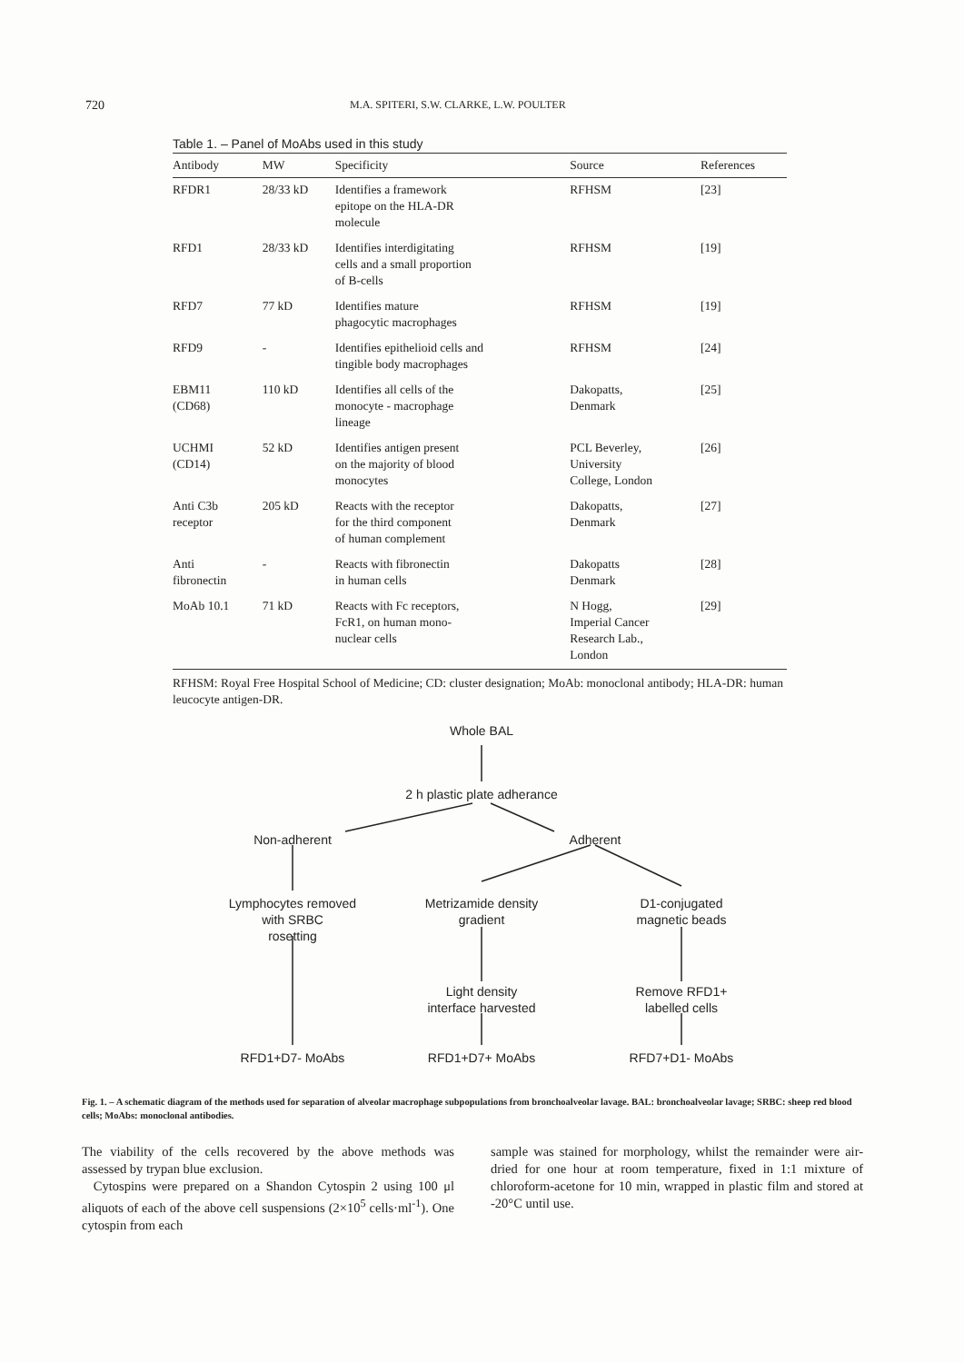720 M.A. SPITERI, S.W. CLARKE, L.W. POULTER
Table 1. – Panel of MoAbs used in this study
| Antibody | MW | Specificity | Source | References |
| --- | --- | --- | --- | --- |
| RFDR1 | 28/33 kD | Identifies a framework epitope on the HLA-DR molecule | RFHSM | [23] |
| RFD1 | 28/33 kD | Identifies interdigitating cells and a small proportion of B-cells | RFHSM | [19] |
| RFD7 | 77 kD | Identifies mature phagocytic macrophages | RFHSM | [19] |
| RFD9 | - | Identifies epithelioid cells and tingible body macrophages | RFHSM | [24] |
| EBM11 (CD68) | 110 kD | Identifies all cells of the monocyte - macrophage lineage | Dakopatts, Denmark | [25] |
| UCHMI (CD14) | 52 kD | Identifies antigen present on the majority of blood monocytes | PCL Beverley, University College, London | [26] |
| Anti C3b receptor | 205 kD | Reacts with the receptor for the third component of human complement | Dakopatts, Denmark | [27] |
| Anti fibronectin | - | Reacts with fibronectin in human cells | Dakopatts Denmark | [28] |
| MoAb 10.1 | 71 kD | Reacts with Fc receptors, FcR1, on human mono- nuclear cells | N Hogg, Imperial Cancer Research Lab., London | [29] |
RFHSM: Royal Free Hospital School of Medicine; CD: cluster designation; MoAb: monoclonal antibody; HLA-DR: human leucocyte antigen-DR.
Whole BAL
2 h plastic plate adherance
Non-adherent Adherent
Lymphocytes removed
with SRBC
rosetting
Metrizamide density
gradient
D1-conjugated
magnetic beads
Light density
interface harvested
Remove RFD1+
labelled cells
RFD1+D7- MoAbs RFD1+D7+ MoAbs RFD7+D1- MoAbs
Fig. 1. – A schematic diagram of the methods used for separation of alveolar macrophage subpopulations from bronchoalveolar lavage. BAL: bronchoalveolar lavage; SRBC: sheep red blood cells; MoAbs: monoclonal antibodies.
The viability of the cells recovered by the above methods was assessed by trypan blue exclusion.
Cytospins were prepared on a Shandon Cytospin 2 using 100 μl aliquots of each of the above cell suspensions (2×10<sup>5</sup> cells·ml<sup>-1</sup>). One cytospin from each
sample was stained for morphology, whilst the remainder were air-dried for one hour at room temperature, fixed in 1:1 mixture of chloroform-acetone for 10 min, wrapped in plastic film and stored at -20°C until use.